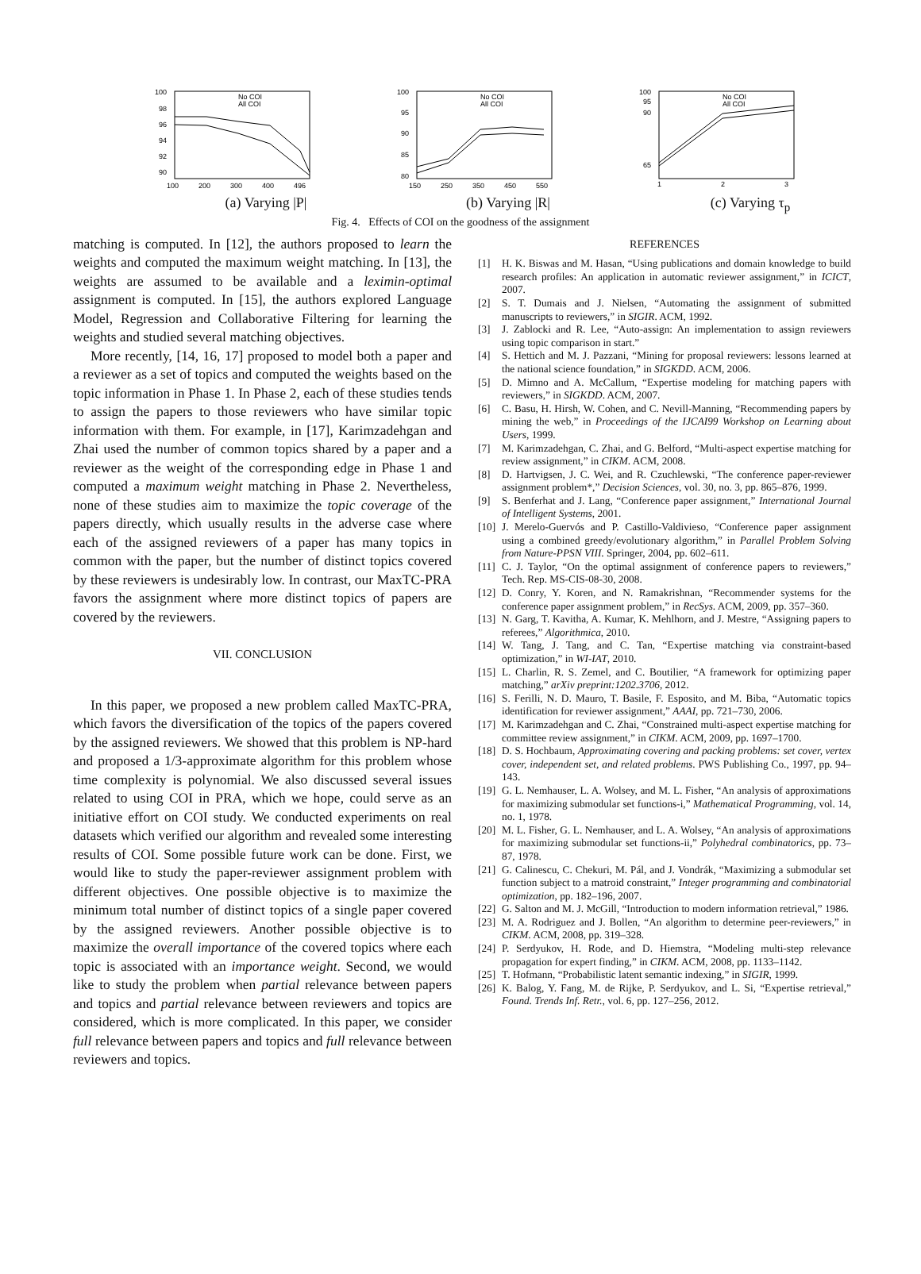100
98
96
94
92
90
100
200
300
400
496
No COI
All COI
(a) Varying |P|
100
95
90
85
80
150
250
350
450
550
No COI
All COI
(b) Varying |R|
100
95
90
65
1
2
3
No COI
All COI
(c) Varying τ<sub>p</sub>
Fig. 4. Effects of COI on the goodness of the assignment
matching is computed. In [12], the authors proposed to learn the weights and computed the maximum weight matching. In [13], the weights are assumed to be available and a leximin-optimal assignment is computed. In [15], the authors explored Language Model, Regression and Collaborative Filtering for learning the weights and studied several matching objectives.
More recently, [14, 16, 17] proposed to model both a paper and a reviewer as a set of topics and computed the weights based on the topic information in Phase 1. In Phase 2, each of these studies tends to assign the papers to those reviewers who have similar topic information with them. For example, in [17], Karimzadehgan and Zhai used the number of common topics shared by a paper and a reviewer as the weight of the corresponding edge in Phase 1 and computed a maximum weight matching in Phase 2. Nevertheless, none of these studies aim to maximize the topic coverage of the papers directly, which usually results in the adverse case where each of the assigned reviewers of a paper has many topics in common with the paper, but the number of distinct topics covered by these reviewers is undesirably low. In contrast, our MaxTC-PRA favors the assignment where more distinct topics of papers are covered by the reviewers.
VII. CONCLUSION
In this paper, we proposed a new problem called MaxTC-PRA, which favors the diversification of the topics of the papers covered by the assigned reviewers. We showed that this problem is NP-hard and proposed a 1/3-approximate algorithm for this problem whose time complexity is polynomial. We also discussed several issues related to using COI in PRA, which we hope, could serve as an initiative effort on COI study. We conducted experiments on real datasets which verified our algorithm and revealed some interesting results of COI. Some possible future work can be done. First, we would like to study the paper-reviewer assignment problem with different objectives. One possible objective is to maximize the minimum total number of distinct topics of a single paper covered by the assigned reviewers. Another possible objective is to maximize the overall importance of the covered topics where each topic is associated with an importance weight. Second, we would like to study the problem when partial relevance between papers and topics and partial relevance between reviewers and topics are considered, which is more complicated. In this paper, we consider full relevance between papers and topics and full relevance between reviewers and topics.
REFERENCES
[1] H. K. Biswas and M. Hasan, “Using publications and domain knowledge to build research profiles: An application in automatic reviewer assignment,” in ICICT, 2007.
[2] S. T. Dumais and J. Nielsen, “Automating the assignment of submitted manuscripts to reviewers,” in SIGIR. ACM, 1992.
[3] J. Zablocki and R. Lee, “Auto-assign: An implementation to assign reviewers using topic comparison in start.”
[4] S. Hettich and M. J. Pazzani, “Mining for proposal reviewers: lessons learned at the national science foundation,” in SIGKDD. ACM, 2006.
[5] D. Mimno and A. McCallum, “Expertise modeling for matching papers with reviewers,” in SIGKDD. ACM, 2007.
[6] C. Basu, H. Hirsh, W. Cohen, and C. Nevill-Manning, “Recommending papers by mining the web,” in Proceedings of the IJCAI99 Workshop on Learning about Users, 1999.
[7] M. Karimzadehgan, C. Zhai, and G. Belford, “Multi-aspect expertise matching for review assignment,” in CIKM. ACM, 2008.
[8] D. Hartvigsen, J. C. Wei, and R. Czuchlewski, “The conference paper-reviewer assignment problem*,” Decision Sciences, vol. 30, no. 3, pp. 865–876, 1999.
[9] S. Benferhat and J. Lang, “Conference paper assignment,” International Journal of Intelligent Systems, 2001.
[10] J. Merelo-Guervós and P. Castillo-Valdivieso, “Conference paper assignment using a combined greedy/evolutionary algorithm,” in Parallel Problem Solving from Nature-PPSN VIII. Springer, 2004, pp. 602–611.
[11] C. J. Taylor, “On the optimal assignment of conference papers to reviewers,” Tech. Rep. MS-CIS-08-30, 2008.
[12] D. Conry, Y. Koren, and N. Ramakrishnan, “Recommender systems for the conference paper assignment problem,” in RecSys. ACM, 2009, pp. 357–360.
[13] N. Garg, T. Kavitha, A. Kumar, K. Mehlhorn, and J. Mestre, “Assigning papers to referees,” Algorithmica, 2010.
[14] W. Tang, J. Tang, and C. Tan, “Expertise matching via constraint-based optimization,” in WI-IAT, 2010.
[15] L. Charlin, R. S. Zemel, and C. Boutilier, “A framework for optimizing paper matching,” arXiv preprint:1202.3706, 2012.
[16] S. Ferilli, N. D. Mauro, T. Basile, F. Esposito, and M. Biba, “Automatic topics identification for reviewer assignment,” AAAI, pp. 721–730, 2006.
[17] M. Karimzadehgan and C. Zhai, “Constrained multi-aspect expertise matching for committee review assignment,” in CIKM. ACM, 2009, pp. 1697–1700.
[18] D. S. Hochbaum, Approximating covering and packing problems: set cover, vertex cover, independent set, and related problems. PWS Publishing Co., 1997, pp. 94–143.
[19] G. L. Nemhauser, L. A. Wolsey, and M. L. Fisher, “An analysis of approximations for maximizing submodular set functions-i,” Mathematical Programming, vol. 14, no. 1, 1978.
[20] M. L. Fisher, G. L. Nemhauser, and L. A. Wolsey, “An analysis of approximations for maximizing submodular set functions-ii,” Polyhedral combinatorics, pp. 73–87, 1978.
[21] G. Calinescu, C. Chekuri, M. Pál, and J. Vondrák, “Maximizing a submodular set function subject to a matroid constraint,” Integer programming and combinatorial optimization, pp. 182–196, 2007.
[22] G. Salton and M. J. McGill, “Introduction to modern information retrieval,” 1986.
[23] M. A. Rodriguez and J. Bollen, “An algorithm to determine peer-reviewers,” in CIKM. ACM, 2008, pp. 319–328.
[24] P. Serdyukov, H. Rode, and D. Hiemstra, “Modeling multi-step relevance propagation for expert finding,” in CIKM. ACM, 2008, pp. 1133–1142.
[25] T. Hofmann, “Probabilistic latent semantic indexing,” in SIGIR, 1999.
[26] K. Balog, Y. Fang, M. de Rijke, P. Serdyukov, and L. Si, “Expertise retrieval,” Found. Trends Inf. Retr., vol. 6, pp. 127–256, 2012.